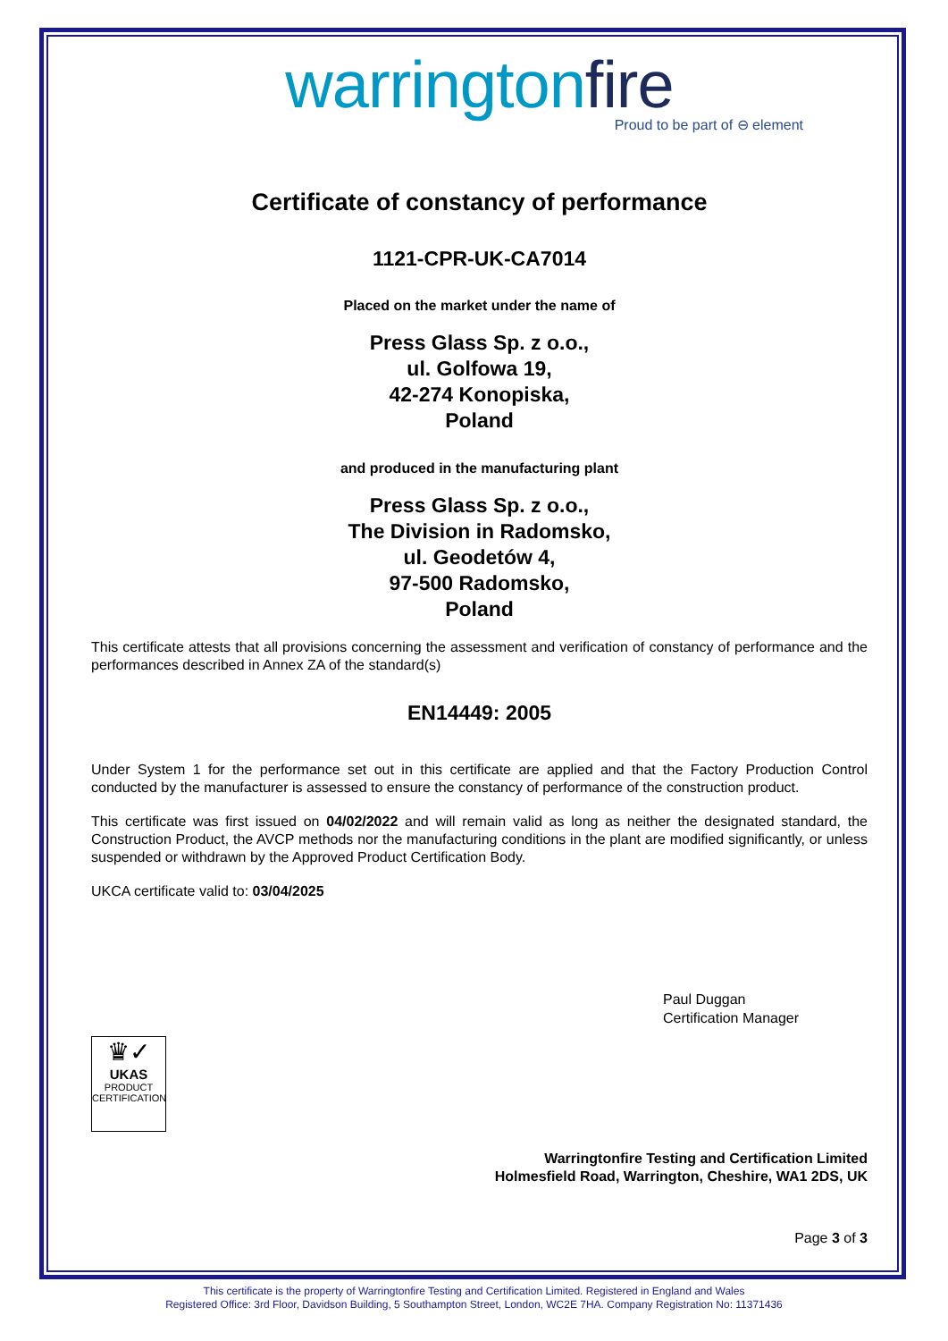warringtonfire
Proud to be part of ⊖ element
Certificate of constancy of performance
1121-CPR-UK-CA7014
Placed on the market under the name of
Press Glass Sp. z o.o.,
ul. Golfowa 19,
42-274 Konopiska,
Poland
and produced in the manufacturing plant
Press Glass Sp. z o.o.,
The Division in Radomsko,
ul. Geodetów 4,
97-500 Radomsko,
Poland
This certificate attests that all provisions concerning the assessment and verification of constancy of performance and the performances described in Annex ZA of the standard(s)
EN14449: 2005
Under System 1 for the performance set out in this certificate are applied and that the Factory Production Control conducted by the manufacturer is assessed to ensure the constancy of performance of the construction product.
This certificate was first issued on 04/02/2022 and will remain valid as long as neither the designated standard, the Construction Product, the AVCP methods nor the manufacturing conditions in the plant are modified significantly, or unless suspended or withdrawn by the Approved Product Certification Body.
UKCA certificate valid to: 03/04/2025
Paul Duggan
Certification Manager
♛✓
UKAS
PRODUCT
CERTIFICATION
Warringtonfire Testing and Certification Limited
Holmesfield Road, Warrington, Cheshire, WA1 2DS, UK
Page 3 of 3
This certificate is the property of Warringtonfire Testing and Certification Limited. Registered in England and Wales
Registered Office: 3rd Floor, Davidson Building, 5 Southampton Street, London, WC2E 7HA. Company Registration No: 11371436